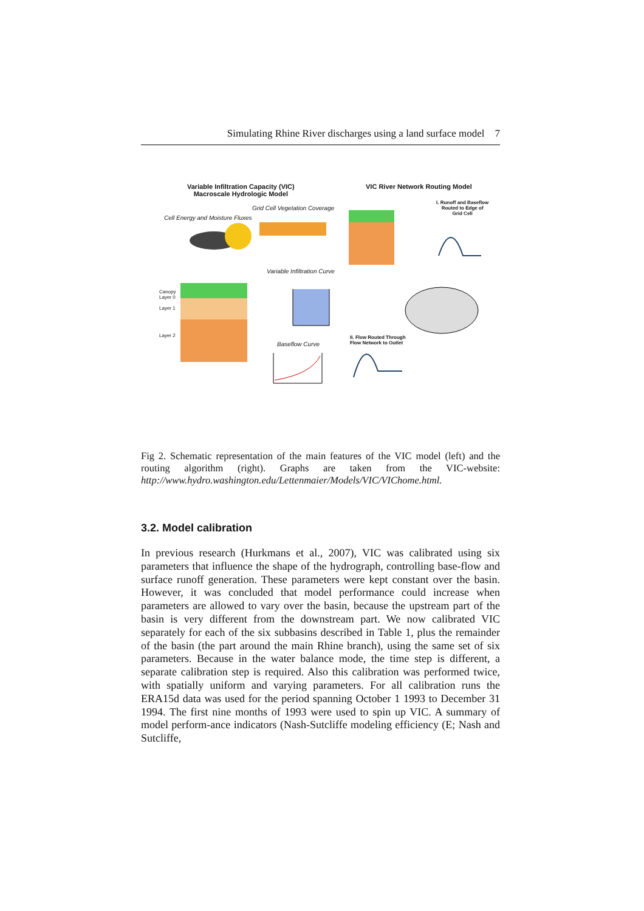Simulating Rhine River discharges using a land surface model 7
Variable Infiltration Capacity (VIC)
Macroscale Hydrologic Model
VIC River Network Routing Model
Cell Energy and Moisture Fluxes
Grid Cell Vegetation Coverage
Variable Infiltration Curve
Baseflow Curve
I. Runoff and Baseflow
Routed to Edge of
Grid Cell
II. Flow Routed Through
Flow Network to Outlet
Canopy
Layer 0
Layer 1
Layer 2
Fig 2. Schematic representation of the main features of the VIC model (left) and the routing algorithm (right). Graphs are taken from the VIC-website: http://www.hydro.washington.edu/Lettenmaier/Models/VIC/VIChome.html.
3.2. Model calibration
In previous research (Hurkmans et al., 2007), VIC was calibrated using six parameters that influence the shape of the hydrograph, controlling base-flow and surface runoff generation. These parameters were kept constant over the basin. However, it was concluded that model performance could increase when parameters are allowed to vary over the basin, because the upstream part of the basin is very different from the downstream part. We now calibrated VIC separately for each of the six subbasins described in Table 1, plus the remainder of the basin (the part around the main Rhine branch), using the same set of six parameters. Because in the water balance mode, the time step is different, a separate calibration step is required. Also this calibration was performed twice, with spatially uniform and varying parameters. For all calibration runs the ERA15d data was used for the period spanning October 1 1993 to December 31 1994. The first nine months of 1993 were used to spin up VIC. A summary of model perform-ance indicators (Nash-Sutcliffe modeling efficiency (E; Nash and Sutcliffe,